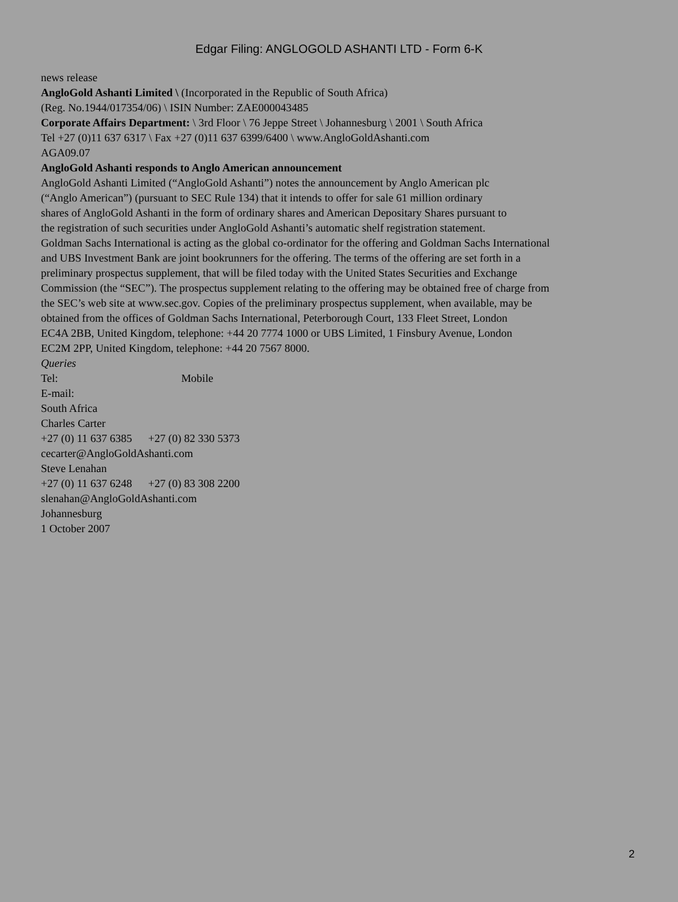Edgar Filing: ANGLOGOLD ASHANTI LTD - Form 6-K
news release
AngloGold Ashanti Limited \ (Incorporated in the Republic of South Africa)
(Reg. No.1944/017354/06) \ ISIN Number: ZAE000043485
Corporate Affairs Department: \ 3rd Floor \ 76 Jeppe Street \ Johannesburg \ 2001 \ South Africa
Tel +27 (0)11 637 6317 \ Fax +27 (0)11 637 6399/6400 \ www.AngloGoldAshanti.com
AGA09.07
AngloGold Ashanti responds to Anglo American announcement
AngloGold Ashanti Limited (“AngloGold Ashanti”) notes the announcement by Anglo American plc
(“Anglo American”) (pursuant to SEC Rule 134) that it intends to offer for sale 61 million ordinary
shares of AngloGold Ashanti in the form of ordinary shares and American Depositary Shares pursuant to
the registration of such securities under AngloGold Ashanti’s automatic shelf registration statement.
Goldman Sachs International is acting as the global co-ordinator for the offering and Goldman Sachs International
and UBS Investment Bank are joint bookrunners for the offering. The terms of the offering are set forth in a
preliminary prospectus supplement, that will be filed today with the United States Securities and Exchange
Commission (the “SEC”). The prospectus supplement relating to the offering may be obtained free of charge from
the SEC’s web site at www.sec.gov. Copies of the preliminary prospectus supplement, when available, may be
obtained from the offices of Goldman Sachs International, Peterborough Court, 133 Fleet Street, London
EC4A 2BB, United Kingdom, telephone: +44 20 7774 1000 or UBS Limited, 1 Finsbury Avenue, London
EC2M 2PP, United Kingdom, telephone: +44 20 7567 8000.
Queries
Tel: Mobile
E-mail:
South Africa
Charles Carter
+27 (0) 11 637 6385 +27 (0) 82 330 5373
cecarter@AngloGoldAshanti.com
Steve Lenahan
+27 (0) 11 637 6248 +27 (0) 83 308 2200
slenahan@AngloGoldAshanti.com
Johannesburg
1 October 2007
2